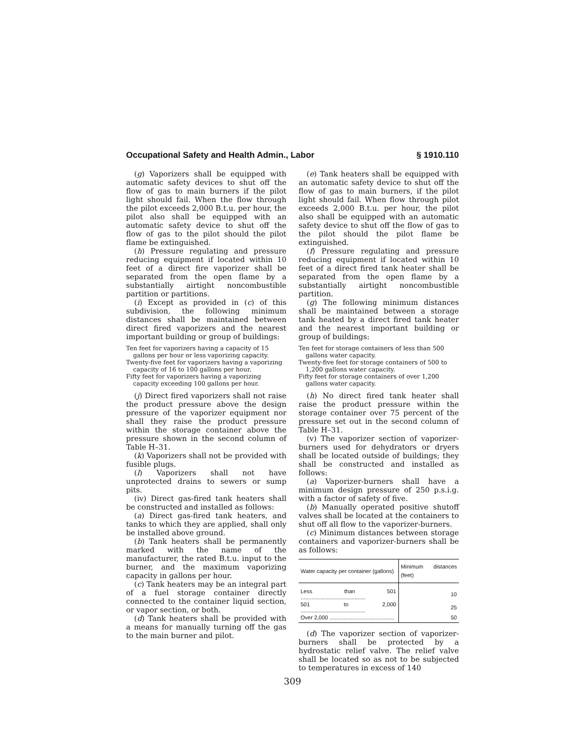Occupational Safety and Health Admin., Labor § 1910.110
(g) Vaporizers shall be equipped with automatic safety devices to shut off the flow of gas to main burners if the pilot light should fail. When the flow through the pilot exceeds 2,000 B.t.u. per hour, the pilot also shall be equipped with an automatic safety device to shut off the flow of gas to the pilot should the pilot flame be extinguished.
(h) Pressure regulating and pressure reducing equipment if located within 10 feet of a direct fire vaporizer shall be separated from the open flame by a substantially airtight noncombustible partition or partitions.
(i) Except as provided in (c) of this subdivision, the following minimum distances shall be maintained between direct fired vaporizers and the nearest important building or group of buildings:
Ten feet for vaporizers having a capacity of 15 gallons per hour or less vaporizing capacity.
Twenty-five feet for vaporizers having a vaporizing capacity of 16 to 100 gallons per hour.
Fifty feet for vaporizers having a vaporizing capacity exceeding 100 gallons per hour.
(j) Direct fired vaporizers shall not raise the product pressure above the design pressure of the vaporizer equipment nor shall they raise the product pressure within the storage container above the pressure shown in the second column of Table H–31.
(k) Vaporizers shall not be provided with fusible plugs.
(l) Vaporizers shall not have unprotected drains to sewers or sump pits.
(iv) Direct gas-fired tank heaters shall be constructed and installed as follows:
(a) Direct gas-fired tank heaters, and tanks to which they are applied, shall only be installed above ground.
(b) Tank heaters shall be permanently marked with the name of the manufacturer, the rated B.t.u. input to the burner, and the maximum vaporizing capacity in gallons per hour.
(c) Tank heaters may be an integral part of a fuel storage container directly connected to the container liquid section, or vapor section, or both.
(d) Tank heaters shall be provided with a means for manually turning off the gas to the main burner and pilot.
(e) Tank heaters shall be equipped with an automatic safety device to shut off the flow of gas to main burners, if the pilot light should fail. When flow through pilot exceeds 2,000 B.t.u. per hour, the pilot also shall be equipped with an automatic safety device to shut off the flow of gas to the pilot should the pilot flame be extinguished.
(f) Pressure regulating and pressure reducing equipment if located within 10 feet of a direct fired tank heater shall be separated from the open flame by a substantially airtight noncombustible partition.
(g) The following minimum distances shall be maintained between a storage tank heated by a direct fired tank heater and the nearest important building or group of buildings:
Ten feet for storage containers of less than 500 gallons water capacity.
Twenty-five feet for storage containers of 500 to 1,200 gallons water capacity.
Fifty feet for storage containers of over 1,200 gallons water capacity.
(h) No direct fired tank heater shall raise the product pressure within the storage container over 75 percent of the pressure set out in the second column of Table H–31.
(v) The vaporizer section of vaporizer-burners used for dehydrators or dryers shall be located outside of buildings; they shall be constructed and installed as follows:
(a) Vaporizer-burners shall have a minimum design pressure of 250 p.s.i.g. with a factor of safety of five.
(b) Manually operated positive shutoff valves shall be located at the containers to shut off all flow to the vaporizer-burners.
(c) Minimum distances between storage containers and vaporizer-burners shall be as follows:
| Water capacity per container (gallons) | Minimum distances (feet) |
| --- | --- |
| Less than 501 .......................................... | 10 |
| 501 to 2,000 .......................................... | 25 |
| Over 2,000 .......................................... | 50 |
(d) The vaporizer section of vaporizer-burners shall be protected by a hydrostatic relief valve. The relief valve shall be located so as not to be subjected to temperatures in excess of 140
309